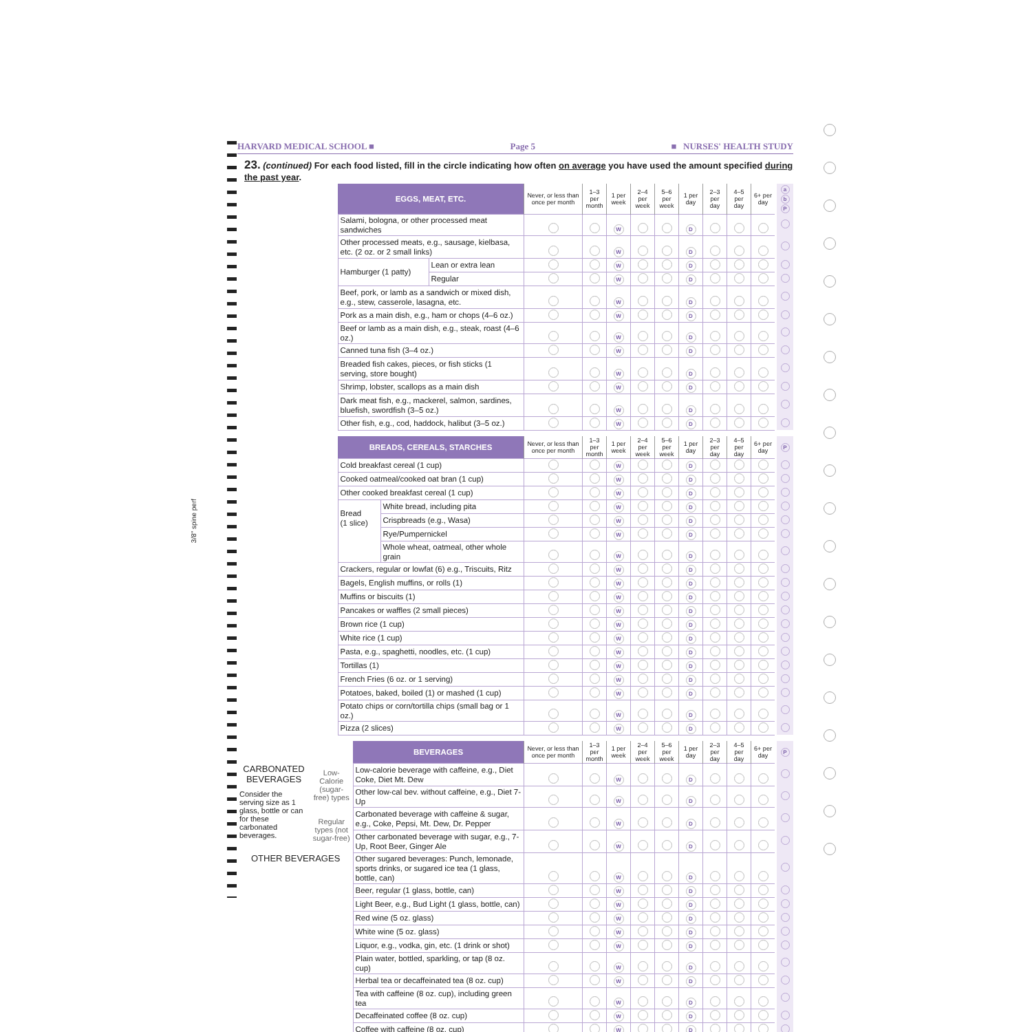3/8" spine perf
HARVARD MEDICAL SCHOOL ■ Page 5 ■ NURSES' HEALTH STUDY
23. (continued) For each food listed, fill in the circle indicating how often on average you have used the amount specified during the past year.
| | EGGS, MEAT, ETC. | | Never, or less than once per month | 1–3 per month | 1 per week | 2–4 per week | 5–6 per week | 1 per day | 2–3 per day | 4–5 per day | 6+ per day | a b P |
| | Salami, bologna, or other processed meat sandwiches | | | | W | | | D | | | | |
| | Other processed meats, e.g., sausage, kielbasa, etc. (2 oz. or 2 small links) | | | | W | | | D | | | | |
| | Hamburger (1 patty) | Lean or extra lean | | | W | | | D | | | | |
| | | Regular | | | W | | | D | | | | |
| | Beef, pork, or lamb as a sandwich or mixed dish, e.g., stew, casserole, lasagna, etc. | | | | W | | | D | | | | |
| | Pork as a main dish, e.g., ham or chops (4–6 oz.) | | | | W | | | D | | | | |
| | Beef or lamb as a main dish, e.g., steak, roast (4–6 oz.) | | | | W | | | D | | | | |
| | Canned tuna fish (3–4 oz.) | | | | W | | | D | | | | |
| | Breaded fish cakes, pieces, or fish sticks (1 serving, store bought) | | | | W | | | D | | | | |
| | Shrimp, lobster, scallops as a main dish | | | | W | | | D | | | | |
| | Dark meat fish, e.g., mackerel, salmon, sardines, bluefish, swordfish (3–5 oz.) | | | | W | | | D | | | | |
| | Other fish, e.g., cod, haddock, halibut (3–5 oz.) | | | | W | | | D | | | | |
| | BREADS, CEREALS, STARCHES | | Never, or less than once per month | 1–3 per month | 1 per week | 2–4 per week | 5–6 per week | 1 per day | 2–3 per day | 4–5 per day | 6+ per day | P |
| | Cold breakfast cereal (1 cup) | | | | W | | | D | | | | |
| | Cooked oatmeal/cooked oat bran (1 cup) | | | | W | | | D | | | | |
| | Other cooked breakfast cereal (1 cup) | | | | W | | | D | | | | |
| | Bread (1 slice) | White bread, including pita | | | W | | | D | | | | |
| | | Crispbreads (e.g., Wasa) | | | W | | | D | | | | |
| | | Rye/Pumpernickel | | | W | | | D | | | | |
| | | Whole wheat, oatmeal, other whole grain | | | W | | | D | | | | |
| | Crackers, regular or lowfat (6) e.g., Triscuits, Ritz | | | | W | | | D | | | | |
| | Bagels, English muffins, or rolls (1) | | | | W | | | D | | | | |
| | Muffins or biscuits (1) | | | | W | | | D | | | | |
| | Pancakes or waffles (2 small pieces) | | | | W | | | D | | | | |
| | Brown rice (1 cup) | | | | W | | | D | | | | |
| | White rice (1 cup) | | | | W | | | D | | | | |
| | Pasta, e.g., spaghetti, noodles, etc. (1 cup) | | | | W | | | D | | | | |
| | Tortillas (1) | | | | W | | | D | | | | |
| | French Fries (6 oz. or 1 serving) | | | | W | | | D | | | | |
| | Potatoes, baked, boiled (1) or mashed (1 cup) | | | | W | | | D | | | | |
| | Potato chips or corn/tortilla chips (small bag or 1 oz.) | | | | W | | | D | | | | |
| | Pizza (2 slices) | | | | W | | | D | | | | |
| | | BEVERAGES | Never, or less than once per month | 1–3 per month | 1 per week | 2–4 per week | 5–6 per week | 1 per day | 2–3 per day | 4–5 per day | 6+ per day | P |
| CARBONATED BEVERAGES Consider the serving size as 1 glass, bottle or can for these carbonated beverages. | Low-Calorie (sugar-free) types | Low-calorie beverage with caffeine, e.g., Diet Coke, Diet Mt. Dew | | | W | | | D | | | | |
| | | Other low-cal bev. without caffeine, e.g., Diet 7-Up | | | W | | | D | | | | |
| | Regular types (not sugar-free) | Carbonated beverage with caffeine & sugar, e.g., Coke, Pepsi, Mt. Dew, Dr. Pepper | | | W | | | D | | | | |
| | | Other carbonated beverage with sugar, e.g., 7-Up, Root Beer, Ginger Ale | | | W | | | D | | | | |
| OTHER BEVERAGES | | Other sugared beverages: Punch, lemonade, sports drinks, or sugared ice tea (1 glass, bottle, can) | | | W | | | D | | | | |
| | | Beer, regular (1 glass, bottle, can) | | | W | | | D | | | | |
| | | Light Beer, e.g., Bud Light (1 glass, bottle, can) | | | W | | | D | | | | |
| | | Red wine (5 oz. glass) | | | W | | | D | | | | |
| | | White wine (5 oz. glass) | | | W | | | D | | | | |
| | | Liquor, e.g., vodka, gin, etc. (1 drink or shot) | | | W | | | D | | | | |
| | | Plain water, bottled, sparkling, or tap (8 oz. cup) | | | W | | | D | | | | |
| | | Herbal tea or decaffeinated tea (8 oz. cup) | | | W | | | D | | | | |
| | | Tea with caffeine (8 oz. cup), including green tea | | | W | | | D | | | | |
| | | Decaffeinated coffee (8 oz. cup) | | | W | | | D | | | | |
| | | Coffee with caffeine (8 oz. cup) | | | W | | | D | | | | |